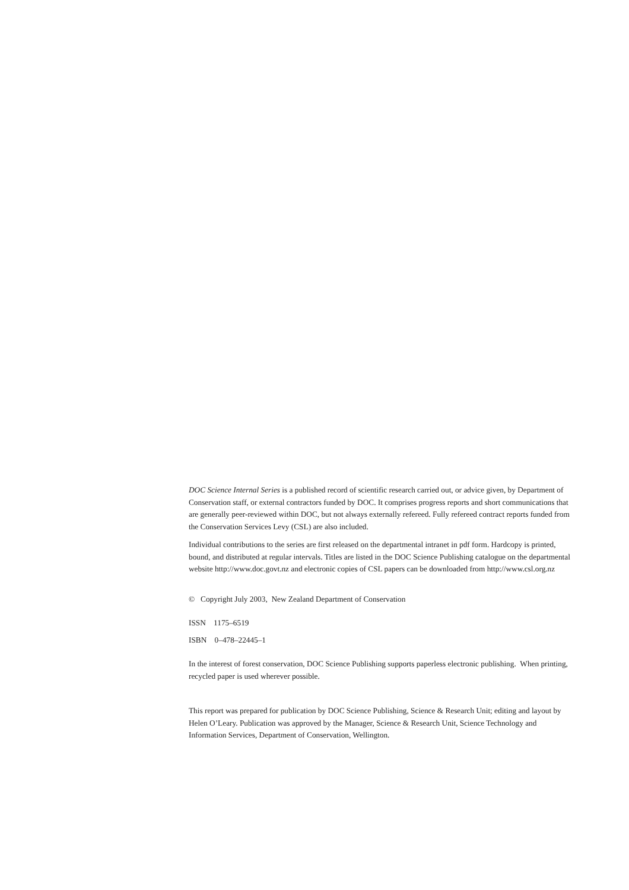DOC Science Internal Series is a published record of scientific research carried out, or advice given, by Department of Conservation staff, or external contractors funded by DOC. It comprises progress reports and short communications that are generally peer-reviewed within DOC, but not always externally refereed. Fully refereed contract reports funded from the Conservation Services Levy (CSL) are also included.
Individual contributions to the series are first released on the departmental intranet in pdf form. Hardcopy is printed, bound, and distributed at regular intervals. Titles are listed in the DOC Science Publishing catalogue on the departmental website http://www.doc.govt.nz and electronic copies of CSL papers can be downloaded from http://www.csl.org.nz
© Copyright July 2003, New Zealand Department of Conservation
ISSN 1175–6519
ISBN 0–478–22445–1
In the interest of forest conservation, DOC Science Publishing supports paperless electronic publishing. When printing, recycled paper is used wherever possible.
This report was prepared for publication by DOC Science Publishing, Science & Research Unit; editing and layout by Helen O’Leary. Publication was approved by the Manager, Science & Research Unit, Science Technology and Information Services, Department of Conservation, Wellington.